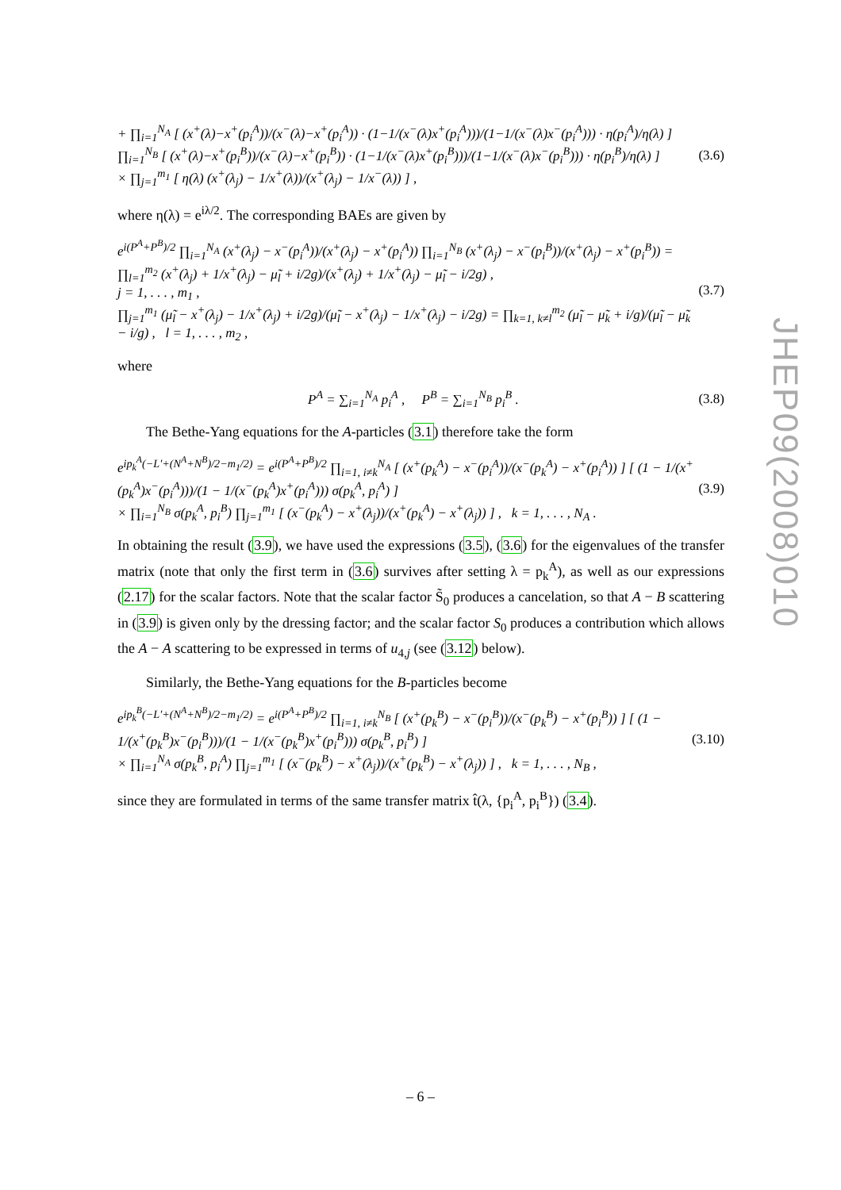JHEP09(2008)010
+ ∏<sub>i=1</sub><sup>N<sub>A</sub></sup> [ (x<sup>+</sup>(λ)−x<sup>+</sup>(p<sub>i</sub><sup>A</sup>))/(x<sup>−</sup>(λ)−x<sup>+</sup>(p<sub>i</sub><sup>A</sup>)) · (1−1/(x<sup>−</sup>(λ)x<sup>+</sup>(p<sub>i</sub><sup>A</sup>)))/(1−1/(x<sup>−</sup>(λ)x<sup>−</sup>(p<sub>i</sub><sup>A</sup>))) · η(p<sub>i</sub><sup>A</sup>)/η(λ) ] ∏<sub>i=1</sub><sup>N<sub>B</sub></sup> [ (x<sup>+</sup>(λ)−x<sup>+</sup>(p<sub>i</sub><sup>B</sup>))/(x<sup>−</sup>(λ)−x<sup>+</sup>(p<sub>i</sub><sup>B</sup>)) · (1−1/(x<sup>−</sup>(λ)x<sup>+</sup>(p<sub>i</sub><sup>B</sup>)))/(1−1/(x<sup>−</sup>(λ)x<sup>−</sup>(p<sub>i</sub><sup>B</sup>))) · η(p<sub>i</sub><sup>B</sup>)/η(λ) ]
× ∏<sub>j=1</sub><sup>m<sub>1</sub></sup> [ η(λ) (x<sup>+</sup>(λ<sub>j</sub>) − 1/x<sup>+</sup>(λ))/(x<sup>+</sup>(λ<sub>j</sub>) − 1/x<sup>−</sup>(λ)) ] , (3.6)
where η(λ) = e<sup>iλ/2</sup>. The corresponding BAEs are given by
e<sup>i(P<sup>A</sup>+P<sup>B</sup>)/2</sup> ∏<sub>i=1</sub><sup>N<sub>A</sub></sup> (x<sup>+</sup>(λ<sub>j</sub>) − x<sup>−</sup>(p<sub>i</sub><sup>A</sup>))/(x<sup>+</sup>(λ<sub>j</sub>) − x<sup>+</sup>(p<sub>i</sub><sup>A</sup>)) ∏<sub>i=1</sub><sup>N<sub>B</sub></sup> (x<sup>+</sup>(λ<sub>j</sub>) − x<sup>−</sup>(p<sub>i</sub><sup>B</sup>))/(x<sup>+</sup>(λ<sub>j</sub>) − x<sup>+</sup>(p<sub>i</sub><sup>B</sup>)) = ∏<sub>l=1</sub><sup>m<sub>2</sub></sup> (x<sup>+</sup>(λ<sub>j</sub>) + 1/x<sup>+</sup>(λ<sub>j</sub>) − μ̃<sub>l</sub> + i/2g)/(x<sup>+</sup>(λ<sub>j</sub>) + 1/x<sup>+</sup>(λ<sub>j</sub>) − μ̃<sub>l</sub> − i/2g) ,
j = 1, . . . , m<sub>1</sub> ,
∏<sub>j=1</sub><sup>m<sub>1</sub></sup> (μ̃<sub>l</sub> − x<sup>+</sup>(λ<sub>j</sub>) − 1/x<sup>+</sup>(λ<sub>j</sub>) + i/2g)/(μ̃<sub>l</sub> − x<sup>+</sup>(λ<sub>j</sub>) − 1/x<sup>+</sup>(λ<sub>j</sub>) − i/2g) = ∏<sub>k=1, k≠l</sub><sup>m<sub>2</sub></sup> (μ̃<sub>l</sub> − μ̃<sub>k</sub> + i/g)/(μ̃<sub>l</sub> − μ̃<sub>k</sub> − i/g) , l = 1, . . . , m<sub>2</sub> , (3.7)
where
P<sup>A</sup> = ∑<sub>i=1</sub><sup>N<sub>A</sub></sup> p<sub>i</sub><sup>A</sup> , P<sup>B</sup> = ∑<sub>i=1</sub><sup>N<sub>B</sub></sup> p<sub>i</sub><sup>B</sup> . (3.8)
The Bethe-Yang equations for the A-particles (3.1) therefore take the form
e<sup>ip<sub>k</sub><sup>A</sup>(−L′+(N<sup>A</sup>+N<sup>B</sup>)/2−m<sub>1</sub>/2)</sup> = e<sup>i(P<sup>A</sup>+P<sup>B</sup>)/2</sup> ∏<sub>i=1, i≠k</sub><sup>N<sub>A</sub></sup> [ (x<sup>+</sup>(p<sub>k</sub><sup>A</sup>) − x<sup>−</sup>(p<sub>i</sub><sup>A</sup>))/(x<sup>−</sup>(p<sub>k</sub><sup>A</sup>) − x<sup>+</sup>(p<sub>i</sub><sup>A</sup>)) ] [ (1 − 1/(x<sup>+</sup>(p<sub>k</sub><sup>A</sup>)x<sup>−</sup>(p<sub>i</sub><sup>A</sup>)))/(1 − 1/(x<sup>−</sup>(p<sub>k</sub><sup>A</sup>)x<sup>+</sup>(p<sub>i</sub><sup>A</sup>))) σ(p<sub>k</sub><sup>A</sup>, p<sub>i</sub><sup>A</sup>) ]
× ∏<sub>i=1</sub><sup>N<sub>B</sub></sup> σ(p<sub>k</sub><sup>A</sup>, p<sub>i</sub><sup>B</sup>) ∏<sub>j=1</sub><sup>m<sub>1</sub></sup> [ (x<sup>−</sup>(p<sub>k</sub><sup>A</sup>) − x<sup>+</sup>(λ<sub>j</sub>))/(x<sup>+</sup>(p<sub>k</sub><sup>A</sup>) − x<sup>+</sup>(λ<sub>j</sub>)) ] , k = 1, . . . , N<sub>A</sub> . (3.9)
In obtaining the result (3.9), we have used the expressions (3.5), (3.6) for the eigenvalues of the transfer matrix (note that only the first term in (3.6) survives after setting λ = p<sub>k</sub><sup>A</sup>), as well as our expressions (2.17) for the scalar factors. Note that the scalar factor S̃<sub>0</sub> produces a cancelation, so that A − B scattering in (3.9) is given only by the dressing factor; and the scalar factor S<sub>0</sub> produces a contribution which allows the A − A scattering to be expressed in terms of u<sub>4,j</sub> (see (3.12) below).
Similarly, the Bethe-Yang equations for the B-particles become
e<sup>ip<sub>k</sub><sup>B</sup>(−L′+(N<sup>A</sup>+N<sup>B</sup>)/2−m<sub>1</sub>/2)</sup> = e<sup>i(P<sup>A</sup>+P<sup>B</sup>)/2</sup> ∏<sub>i=1, i≠k</sub><sup>N<sub>B</sub></sup> [ (x<sup>+</sup>(p<sub>k</sub><sup>B</sup>) − x<sup>−</sup>(p<sub>i</sub><sup>B</sup>))/(x<sup>−</sup>(p<sub>k</sub><sup>B</sup>) − x<sup>+</sup>(p<sub>i</sub><sup>B</sup>)) ] [ (1 − 1/(x<sup>+</sup>(p<sub>k</sub><sup>B</sup>)x<sup>−</sup>(p<sub>i</sub><sup>B</sup>)))/(1 − 1/(x<sup>−</sup>(p<sub>k</sub><sup>B</sup>)x<sup>+</sup>(p<sub>i</sub><sup>B</sup>))) σ(p<sub>k</sub><sup>B</sup>, p<sub>i</sub><sup>B</sup>) ]
× ∏<sub>i=1</sub><sup>N<sub>A</sub></sup> σ(p<sub>k</sub><sup>B</sup>, p<sub>i</sub><sup>A</sup>) ∏<sub>j=1</sub><sup>m<sub>1</sub></sup> [ (x<sup>−</sup>(p<sub>k</sub><sup>B</sup>) − x<sup>+</sup>(λ<sub>j</sub>))/(x<sup>+</sup>(p<sub>k</sub><sup>B</sup>) − x<sup>+</sup>(λ<sub>j</sub>)) ] , k = 1, . . . , N<sub>B</sub> , (3.10)
since they are formulated in terms of the same transfer matrix t̂(λ, {p<sub>i</sub><sup>A</sup>, p<sub>i</sub><sup>B</sup>}) (3.4).
– 6 –